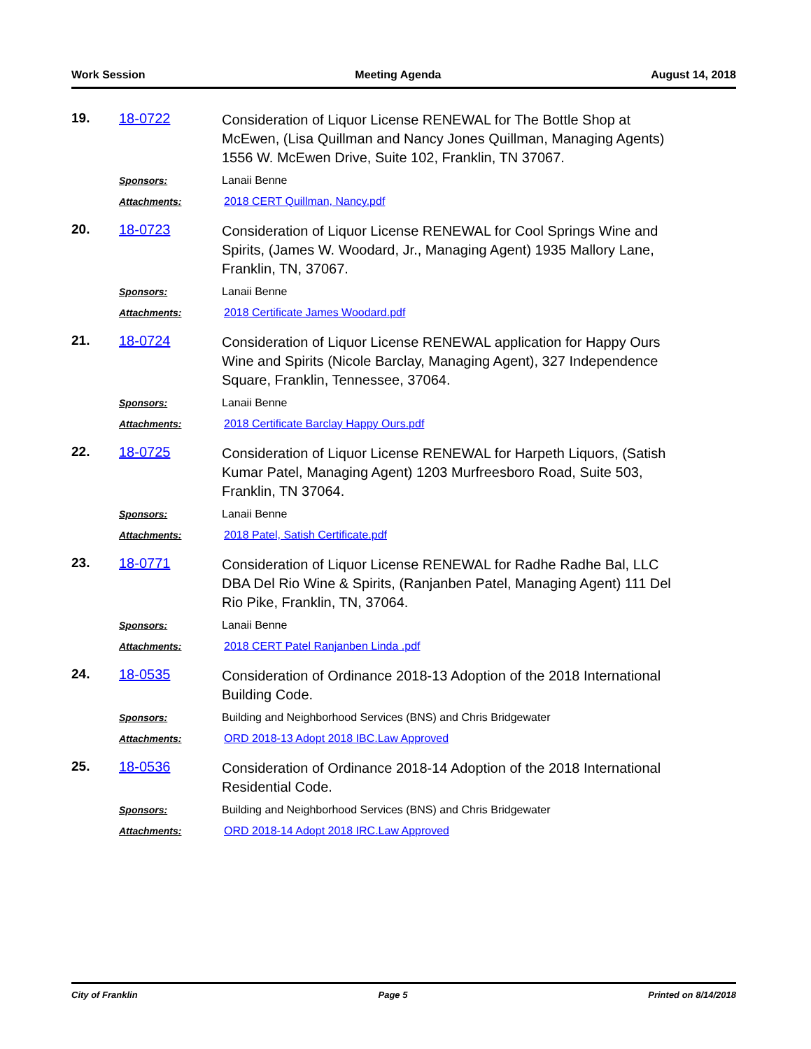Work Session Meeting Agenda August 14, 2018
19. 18-0722
Consideration of Liquor License RENEWAL for The Bottle Shop at McEwen, (Lisa Quillman and Nancy Jones Quillman, Managing Agents) 1556 W. McEwen Drive, Suite 102, Franklin, TN 37067.
Sponsors: Lanaii Benne
Attachments: 2018 CERT Quillman, Nancy.pdf
20. 18-0723
Consideration of Liquor License RENEWAL for Cool Springs Wine and Spirits, (James W. Woodard, Jr., Managing Agent) 1935 Mallory Lane, Franklin, TN, 37067.
Sponsors: Lanaii Benne
Attachments: 2018 Certificate James Woodard.pdf
21. 18-0724
Consideration of Liquor License RENEWAL application for Happy Ours Wine and Spirits (Nicole Barclay, Managing Agent), 327 Independence Square, Franklin, Tennessee, 37064.
Sponsors: Lanaii Benne
Attachments: 2018 Certificate Barclay Happy Ours.pdf
22. 18-0725
Consideration of Liquor License RENEWAL for Harpeth Liquors, (Satish Kumar Patel, Managing Agent) 1203 Murfreesboro Road, Suite 503, Franklin, TN 37064.
Sponsors: Lanaii Benne
Attachments: 2018 Patel, Satish Certificate.pdf
23. 18-0771
Consideration of Liquor License RENEWAL for Radhe Radhe Bal, LLC DBA Del Rio Wine & Spirits, (Ranjanben Patel, Managing Agent) 111 Del Rio Pike, Franklin, TN, 37064.
Sponsors: Lanaii Benne
Attachments: 2018 CERT Patel Ranjanben Linda .pdf
24. 18-0535
Consideration of Ordinance 2018-13 Adoption of the 2018 International Building Code.
Sponsors: Building and Neighborhood Services (BNS) and Chris Bridgewater
Attachments: ORD 2018-13 Adopt 2018 IBC.Law Approved
25. 18-0536
Consideration of Ordinance 2018-14 Adoption of the 2018 International Residential Code.
Sponsors: Building and Neighborhood Services (BNS) and Chris Bridgewater
Attachments: ORD 2018-14 Adopt 2018 IRC.Law Approved
City of Franklin Page 5 Printed on 8/14/2018